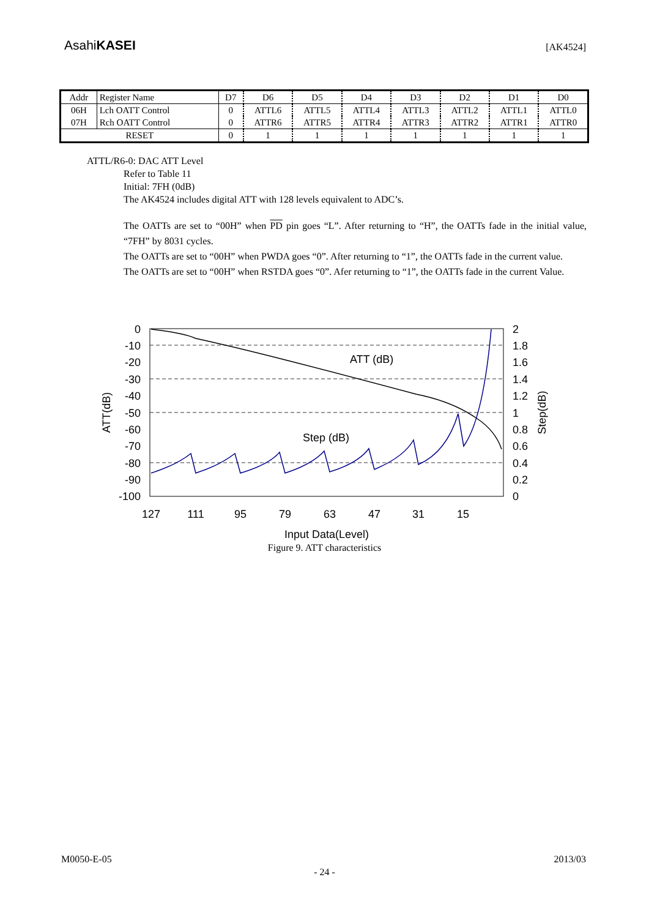AsahiKASEI
[AK4524]
| Addr | Register Name | D7 | D6 | D5 | D4 | D3 | D2 | D1 | D0 |
| 06H | Lch OATT Control | 0 | ATTL6 | ATTL5 | ATTL4 | ATTL3 | ATTL2 | ATTL1 | ATTL0 |
| 07H | Rch OATT Control | 0 | ATTR6 | ATTR5 | ATTR4 | ATTR3 | ATTR2 | ATTR1 | ATTR0 |
| RESET | | 0 | 1 | 1 | 1 | 1 | 1 | 1 | 1 |
ATTL/R6-0: DAC ATT Level
Refer to Table 11
Initial: 7FH (0dB)
The AK4524 includes digital ATT with 128 levels equivalent to ADC’s.
The OATTs are set to “00H” when PD pin goes “L”. After returning to “H”, the OATTs fade in the initial value, “7FH” by 8031 cycles.
The OATTs are set to “00H” when PWDA goes “0”. After returning to “1”, the OATTs fade in the current value.
The OATTs are set to “00H” when RSTDA goes “0”. Afer returning to “1”, the OATTs fade in the current Value.
0
-10
-20
-30
-40
-50
-60
-70
-80
-90
-100
2
1.8
1.6
1.4
1.2
1
0.8
0.6
0.4
0.2
0
127
111
95
79
63
47
31
15
ATT (dB)
Step (dB)
Input Data(Level)
ATT(dB)
Step(dB)
Figure 9. ATT characteristics
M0050-E-05 2013/03
- 24 -